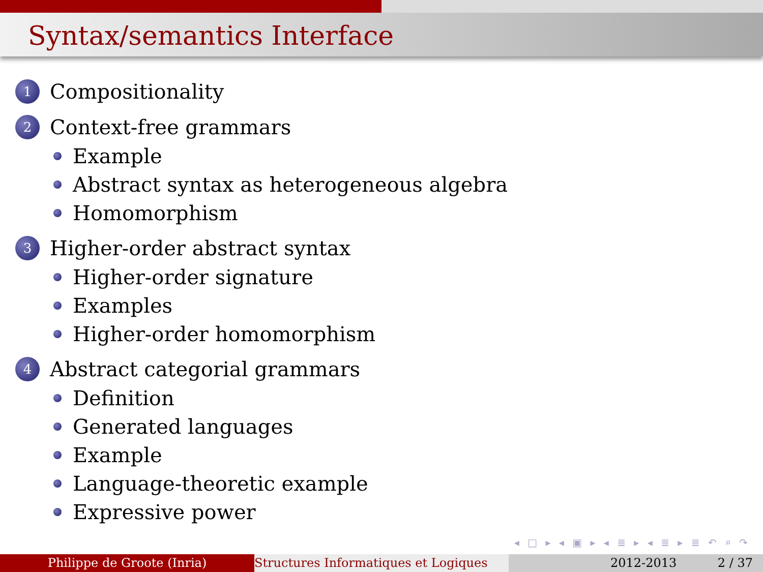Syntax/semantics Interface
1 Compositionality
2 Context-free grammars
Example
Abstract syntax as heterogeneous algebra
Homomorphism
3 Higher-order abstract syntax
Higher-order signature
Examples
Higher-order homomorphism
4 Abstract categorial grammars
Definition
Generated languages
Example
Language-theoretic example
Expressive power
◂ □ ▸ ◂ ▣ ▸ ◂ ≣ ▸ ◂ ≣ ▸ ≣ ↶ ⌕ ↷
Philippe de Groote (Inria) Structures Informatiques et Logiques
2012-2013 2 / 37